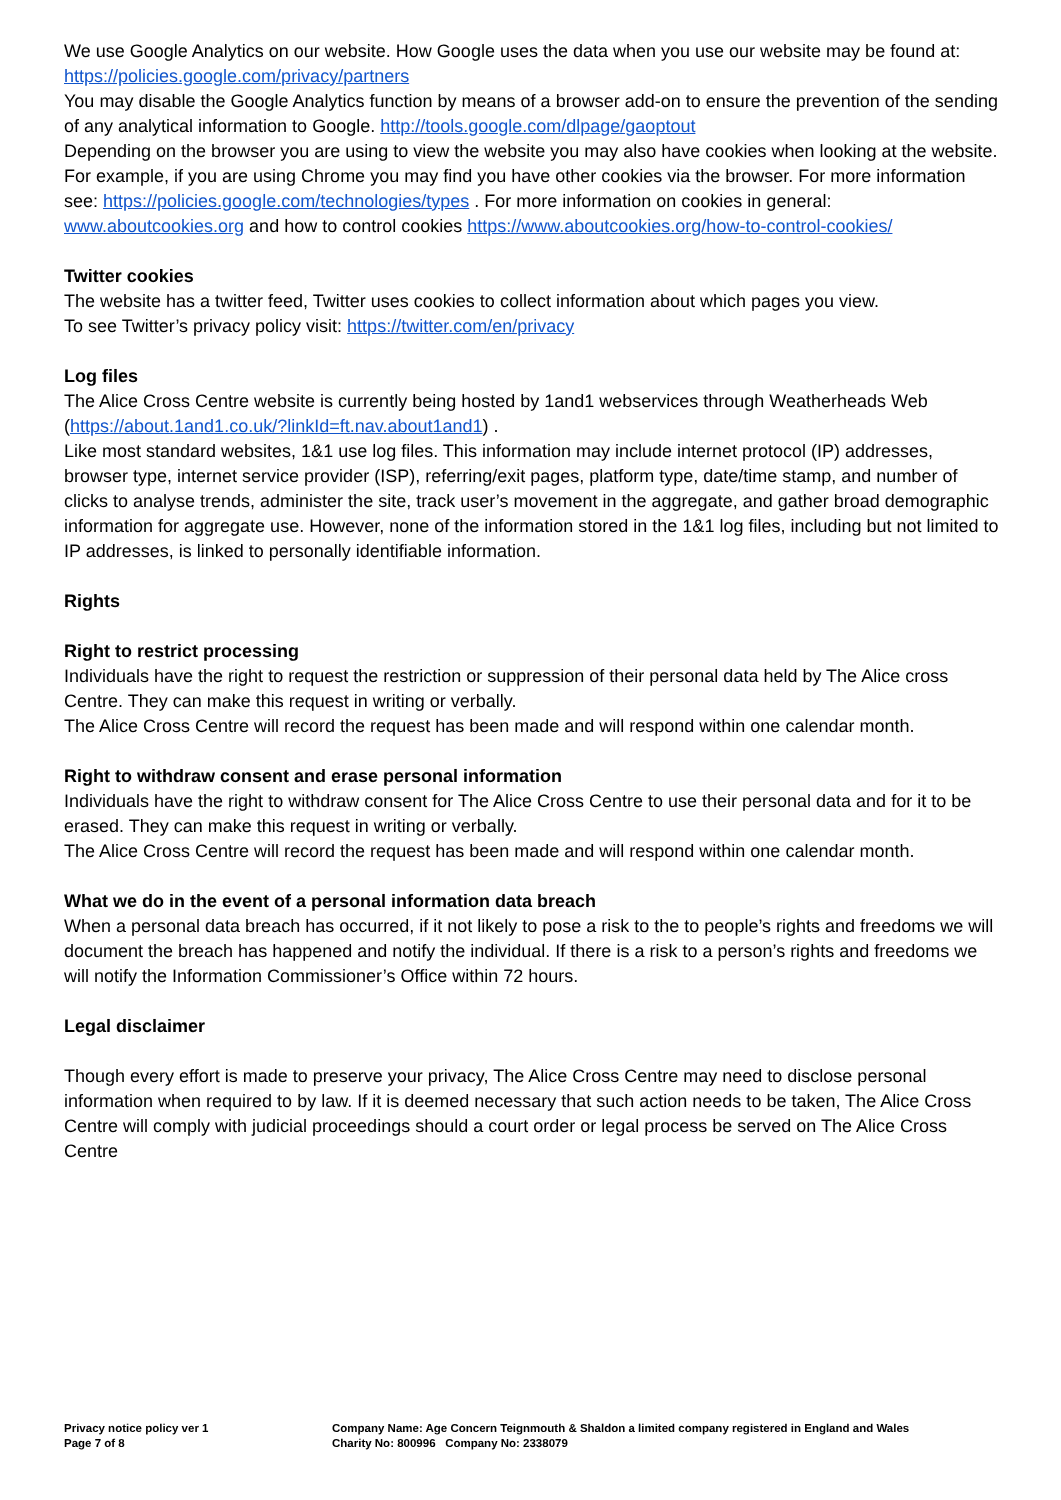We use Google Analytics on our website. How Google uses the data when you use our website may be found at: https://policies.google.com/privacy/partners
You may disable the Google Analytics function by means of a browser add-on to ensure the prevention of the sending of any analytical information to Google. http://tools.google.com/dlpage/gaoptout
Depending on the browser you are using to view the website you may also have cookies when looking at the website. For example, if you are using Chrome you may find you have other cookies via the browser. For more information see: https://policies.google.com/technologies/types . For more information on cookies in general: www.aboutcookies.org and how to control cookies https://www.aboutcookies.org/how-to-control-cookies/
Twitter cookies
The website has a twitter feed, Twitter uses cookies to collect information about which pages you view.
To see Twitter’s privacy policy visit: https://twitter.com/en/privacy
Log files
The Alice Cross Centre website is currently being hosted by 1and1 webservices through Weatherheads Web (https://about.1and1.co.uk/?linkId=ft.nav.about1and1) .
Like most standard websites, 1&1 use log files. This information may include internet protocol (IP) addresses, browser type, internet service provider (ISP), referring/exit pages, platform type, date/time stamp, and number of clicks to analyse trends, administer the site, track user’s movement in the aggregate, and gather broad demographic information for aggregate use. However, none of the information stored in the 1&1 log files, including but not limited to IP addresses, is linked to personally identifiable information.
Rights
Right to restrict processing
Individuals have the right to request the restriction or suppression of their personal data held by The Alice cross Centre. They can make this request in writing or verbally.
The Alice Cross Centre will record the request has been made and will respond within one calendar month.
Right to withdraw consent and erase personal information
Individuals have the right to withdraw consent for The Alice Cross Centre to use their personal data and for it to be erased. They can make this request in writing or verbally.
The Alice Cross Centre will record the request has been made and will respond within one calendar month.
What we do in the event of a personal information data breach
When a personal data breach has occurred, if it not likely to pose a risk to the to people’s rights and freedoms we will document the breach has happened and notify the individual. If there is a risk to a person’s rights and freedoms we will notify the Information Commissioner’s Office within 72 hours.
Legal disclaimer
Though every effort is made to preserve your privacy, The Alice Cross Centre may need to disclose personal information when required to by law. If it is deemed necessary that such action needs to be taken, The Alice Cross Centre will comply with judicial proceedings should a court order or legal process be served on The Alice Cross Centre
Privacy notice policy ver 1
Page 7 of 8
Company Name: Age Concern Teignmouth & Shaldon a limited company registered in England and Wales
Charity No: 800996 Company No: 2338079